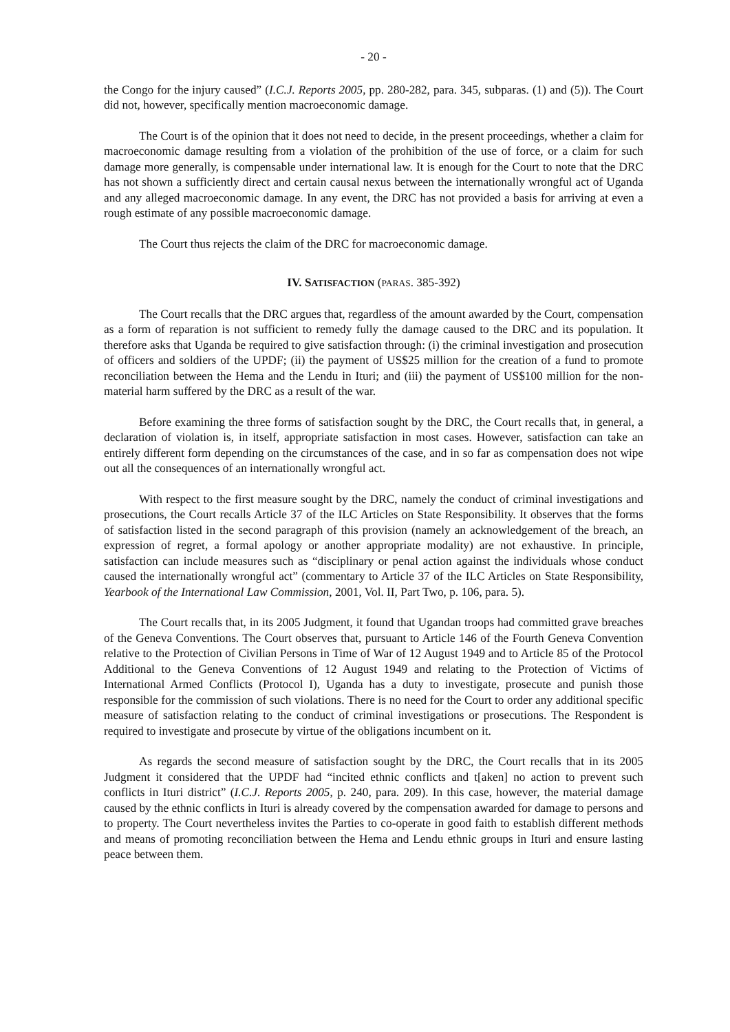- 20 -
the Congo for the injury caused” (I.C.J. Reports 2005, pp. 280-282, para. 345, subparas. (1) and (5)). The Court did not, however, specifically mention macroeconomic damage.
The Court is of the opinion that it does not need to decide, in the present proceedings, whether a claim for macroeconomic damage resulting from a violation of the prohibition of the use of force, or a claim for such damage more generally, is compensable under international law. It is enough for the Court to note that the DRC has not shown a sufficiently direct and certain causal nexus between the internationally wrongful act of Uganda and any alleged macroeconomic damage. In any event, the DRC has not provided a basis for arriving at even a rough estimate of any possible macroeconomic damage.
The Court thus rejects the claim of the DRC for macroeconomic damage.
IV. SATISFACTION (PARAS. 385-392)
The Court recalls that the DRC argues that, regardless of the amount awarded by the Court, compensation as a form of reparation is not sufficient to remedy fully the damage caused to the DRC and its population. It therefore asks that Uganda be required to give satisfaction through: (i) the criminal investigation and prosecution of officers and soldiers of the UPDF; (ii) the payment of US$25 million for the creation of a fund to promote reconciliation between the Hema and the Lendu in Ituri; and (iii) the payment of US$100 million for the non-material harm suffered by the DRC as a result of the war.
Before examining the three forms of satisfaction sought by the DRC, the Court recalls that, in general, a declaration of violation is, in itself, appropriate satisfaction in most cases. However, satisfaction can take an entirely different form depending on the circumstances of the case, and in so far as compensation does not wipe out all the consequences of an internationally wrongful act.
With respect to the first measure sought by the DRC, namely the conduct of criminal investigations and prosecutions, the Court recalls Article 37 of the ILC Articles on State Responsibility. It observes that the forms of satisfaction listed in the second paragraph of this provision (namely an acknowledgement of the breach, an expression of regret, a formal apology or another appropriate modality) are not exhaustive. In principle, satisfaction can include measures such as “disciplinary or penal action against the individuals whose conduct caused the internationally wrongful act” (commentary to Article 37 of the ILC Articles on State Responsibility, Yearbook of the International Law Commission, 2001, Vol. II, Part Two, p. 106, para. 5).
The Court recalls that, in its 2005 Judgment, it found that Ugandan troops had committed grave breaches of the Geneva Conventions. The Court observes that, pursuant to Article 146 of the Fourth Geneva Convention relative to the Protection of Civilian Persons in Time of War of 12 August 1949 and to Article 85 of the Protocol Additional to the Geneva Conventions of 12 August 1949 and relating to the Protection of Victims of International Armed Conflicts (Protocol I), Uganda has a duty to investigate, prosecute and punish those responsible for the commission of such violations. There is no need for the Court to order any additional specific measure of satisfaction relating to the conduct of criminal investigations or prosecutions. The Respondent is required to investigate and prosecute by virtue of the obligations incumbent on it.
As regards the second measure of satisfaction sought by the DRC, the Court recalls that in its 2005 Judgment it considered that the UPDF had “incited ethnic conflicts and t[aken] no action to prevent such conflicts in Ituri district” (I.C.J. Reports 2005, p. 240, para. 209). In this case, however, the material damage caused by the ethnic conflicts in Ituri is already covered by the compensation awarded for damage to persons and to property. The Court nevertheless invites the Parties to co-operate in good faith to establish different methods and means of promoting reconciliation between the Hema and Lendu ethnic groups in Ituri and ensure lasting peace between them.